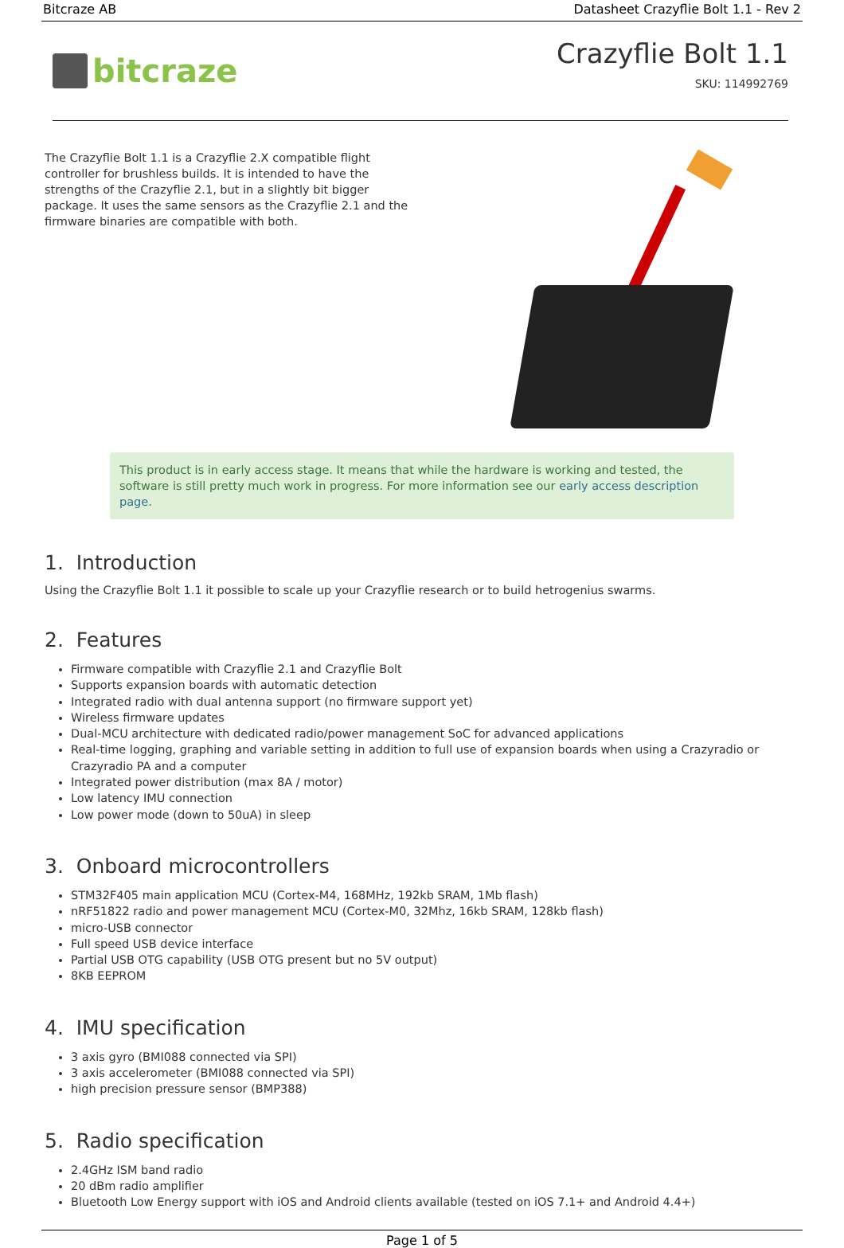Bitcraze AB Datasheet Crazyflie Bolt 1.1 - Rev 2
bitcraze
Crazyflie Bolt 1.1
SKU: 114992769
The Crazyflie Bolt 1.1 is a Crazyflie 2.X compatible flight controller for brushless builds. It is intended to have the strengths of the Crazyflie 2.1, but in a slightly bit bigger package. It uses the same sensors as the Crazyflie 2.1 and the firmware binaries are compatible with both.
This product is in early access stage. It means that while the hardware is working and tested, the software is still pretty much work in progress. For more information see our early access description page.
1. Introduction
Using the Crazyflie Bolt 1.1 it possible to scale up your Crazyflie research or to build hetrogenius swarms.
2. Features
Firmware compatible with Crazyflie 2.1 and Crazyflie Bolt
Supports expansion boards with automatic detection
Integrated radio with dual antenna support (no firmware support yet)
Wireless firmware updates
Dual-MCU architecture with dedicated radio/power management SoC for advanced applications
Real-time logging, graphing and variable setting in addition to full use of expansion boards when using a Crazyradio or Crazyradio PA and a computer
Integrated power distribution (max 8A / motor)
Low latency IMU connection
Low power mode (down to 50uA) in sleep
3. Onboard microcontrollers
STM32F405 main application MCU (Cortex-M4, 168MHz, 192kb SRAM, 1Mb flash)
nRF51822 radio and power management MCU (Cortex-M0, 32Mhz, 16kb SRAM, 128kb flash)
micro-USB connector
Full speed USB device interface
Partial USB OTG capability (USB OTG present but no 5V output)
8KB EEPROM
4. IMU specification
3 axis gyro (BMI088 connected via SPI)
3 axis accelerometer (BMI088 connected via SPI)
high precision pressure sensor (BMP388)
5. Radio specification
2.4GHz ISM band radio
20 dBm radio amplifier
Bluetooth Low Energy support with iOS and Android clients available (tested on iOS 7.1+ and Android 4.4+)
Page 1 of 5